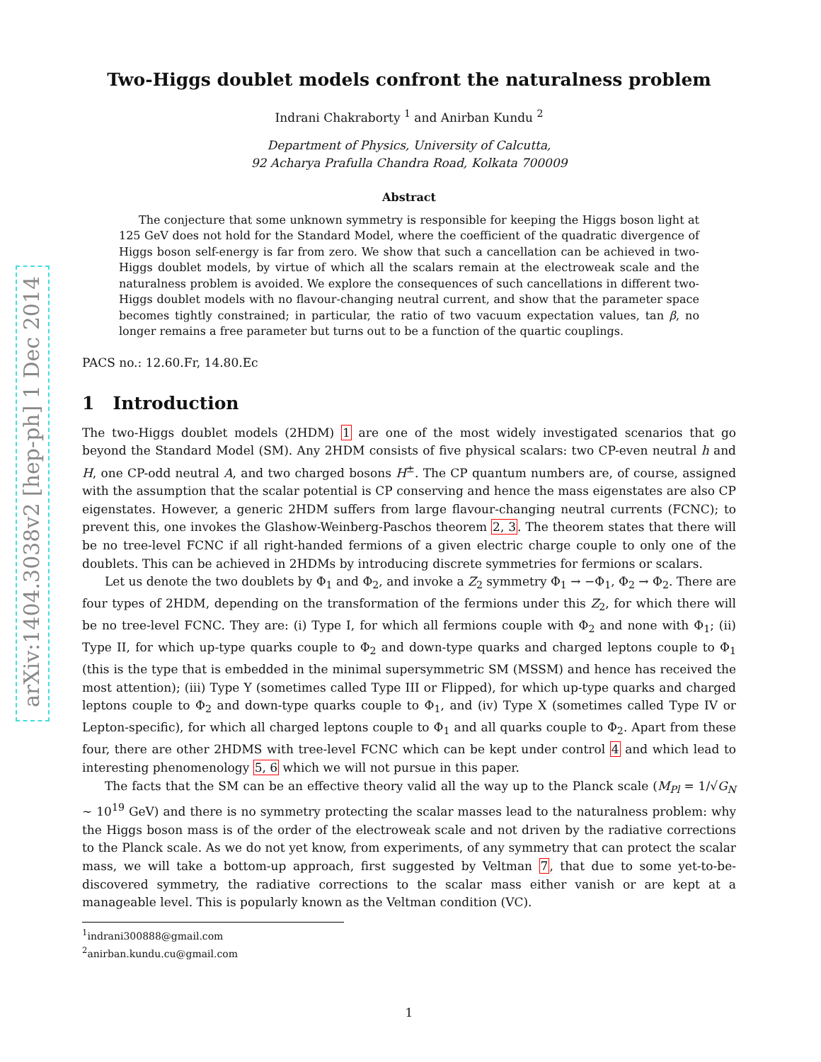arXiv:1404.3038v2 [hep-ph] 1 Dec 2014
Two-Higgs doublet models confront the naturalness problem
Indrani Chakraborty <sup>1</sup> and Anirban Kundu <sup>2</sup>
Department of Physics, University of Calcutta,
92 Acharya Prafulla Chandra Road, Kolkata 700009
Abstract
The conjecture that some unknown symmetry is responsible for keeping the Higgs boson light at 125 GeV does not hold for the Standard Model, where the coefficient of the quadratic divergence of Higgs boson self-energy is far from zero. We show that such a cancellation can be achieved in two-Higgs doublet models, by virtue of which all the scalars remain at the electroweak scale and the naturalness problem is avoided. We explore the consequences of such cancellations in different two-Higgs doublet models with no flavour-changing neutral current, and show that the parameter space becomes tightly constrained; in particular, the ratio of two vacuum expectation values, tan β, no longer remains a free parameter but turns out to be a function of the quartic couplings.
PACS no.: 12.60.Fr, 14.80.Ec
1 Introduction
The two-Higgs doublet models (2HDM) 1 are one of the most widely investigated scenarios that go beyond the Standard Model (SM). Any 2HDM consists of five physical scalars: two CP-even neutral h and H, one CP-odd neutral A, and two charged bosons H<sup>±</sup>. The CP quantum numbers are, of course, assigned with the assumption that the scalar potential is CP conserving and hence the mass eigenstates are also CP eigenstates. However, a generic 2HDM suffers from large flavour-changing neutral currents (FCNC); to prevent this, one invokes the Glashow-Weinberg-Paschos theorem 2, 3. The theorem states that there will be no tree-level FCNC if all right-handed fermions of a given electric charge couple to only one of the doublets. This can be achieved in 2HDMs by introducing discrete symmetries for fermions or scalars.
Let us denote the two doublets by Φ<sub>1</sub> and Φ<sub>2</sub>, and invoke a Z<sub>2</sub> symmetry Φ<sub>1</sub> → −Φ<sub>1</sub>, Φ<sub>2</sub> → Φ<sub>2</sub>. There are four types of 2HDM, depending on the transformation of the fermions under this Z<sub>2</sub>, for which there will be no tree-level FCNC. They are: (i) Type I, for which all fermions couple with Φ<sub>2</sub> and none with Φ<sub>1</sub>; (ii) Type II, for which up-type quarks couple to Φ<sub>2</sub> and down-type quarks and charged leptons couple to Φ<sub>1</sub> (this is the type that is embedded in the minimal supersymmetric SM (MSSM) and hence has received the most attention); (iii) Type Y (sometimes called Type III or Flipped), for which up-type quarks and charged leptons couple to Φ<sub>2</sub> and down-type quarks couple to Φ<sub>1</sub>, and (iv) Type X (sometimes called Type IV or Lepton-specific), for which all charged leptons couple to Φ<sub>1</sub> and all quarks couple to Φ<sub>2</sub>. Apart from these four, there are other 2HDMS with tree-level FCNC which can be kept under control 4 and which lead to interesting phenomenology 5, 6 which we will not pursue in this paper.
The facts that the SM can be an effective theory valid all the way up to the Planck scale (M<sub>Pl</sub> = 1/√G<sub>N</sub> ∼ 10<sup>19</sup> GeV) and there is no symmetry protecting the scalar masses lead to the naturalness problem: why the Higgs boson mass is of the order of the electroweak scale and not driven by the radiative corrections to the Planck scale. As we do not yet know, from experiments, of any symmetry that can protect the scalar mass, we will take a bottom-up approach, first suggested by Veltman 7, that due to some yet-to-be-discovered symmetry, the radiative corrections to the scalar mass either vanish or are kept at a manageable level. This is popularly known as the Veltman condition (VC).
<sup>1</sup> indrani300888@gmail.com
<sup>2</sup> anirban.kundu.cu@gmail.com
1